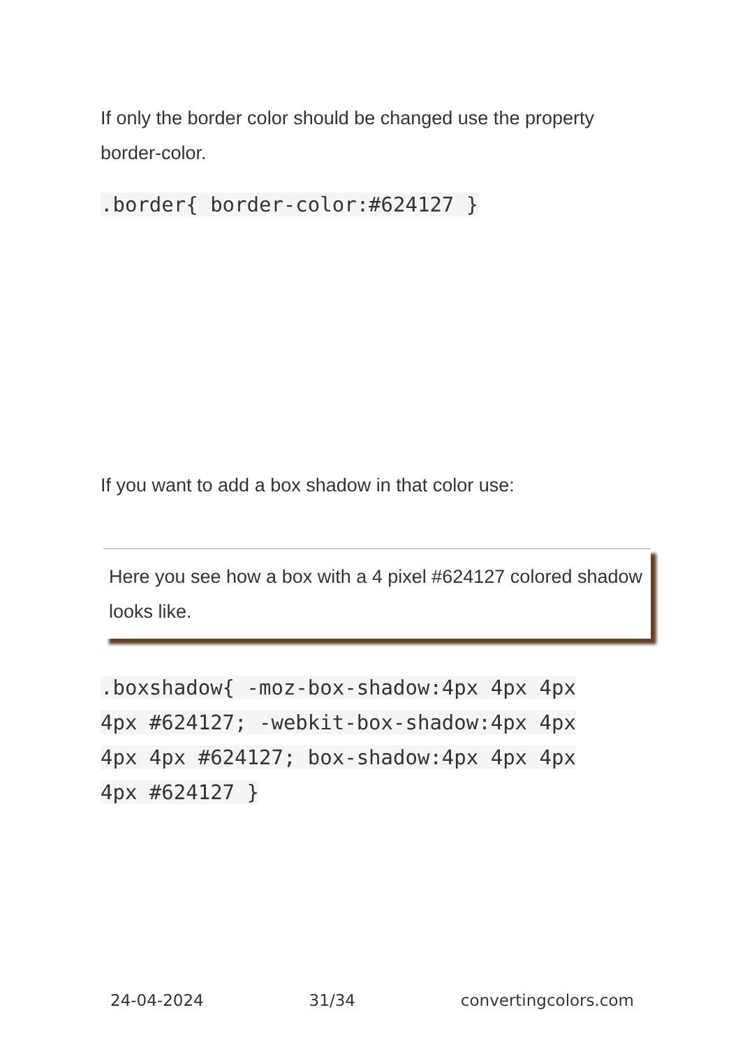If only the border color should be changed use the property border-color.
.border{ border-color:#624127 }
If you want to add a box shadow in that color use:
Here you see how a box with a 4 pixel #624127 colored shadow looks like.
.boxshadow{ -moz-box-shadow:4px 4px 4px 4px #624127; -webkit-box-shadow:4px 4px 4px 4px #624127; box-shadow:4px 4px 4px 4px #624127 }
24-04-2024 31/34 convertingcolors.com